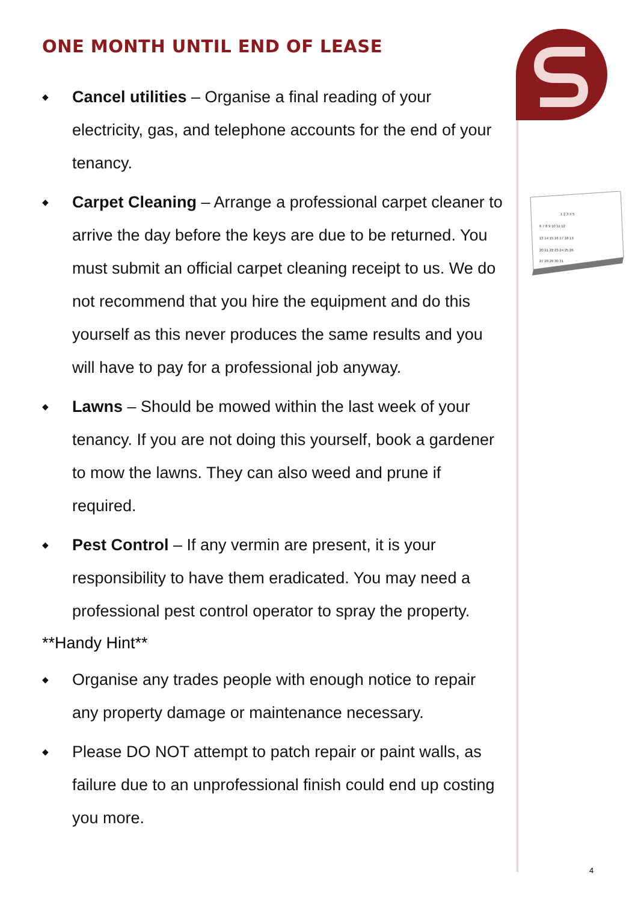1 2 3 4 5
6 7 8 9 10 11 12
13 14 15 16 17 18 19
20 21 22 23 24 25 26
27 28 29 30 31
ONE MONTH UNTIL END OF LEASE
◆ Cancel utilities – Organise a final reading of your electricity, gas, and telephone accounts for the end of your tenancy.
◆ Carpet Cleaning – Arrange a professional carpet cleaner to arrive the day before the keys are due to be returned. You must submit an official carpet cleaning receipt to us. We do not recommend that you hire the equipment and do this yourself as this never produces the same results and you will have to pay for a professional job anyway.
◆ Lawns – Should be mowed within the last week of your tenancy. If you are not doing this yourself, book a gardener to mow the lawns. They can also weed and prune if required.
◆ Pest Control – If any vermin are present, it is your responsibility to have them eradicated. You may need a professional pest control operator to spray the property.
**Handy Hint**
◆ Organise any trades people with enough notice to repair any property damage or maintenance necessary.
◆ Please DO NOT attempt to patch repair or paint walls, as failure due to an unprofessional finish could end up costing you more.
4